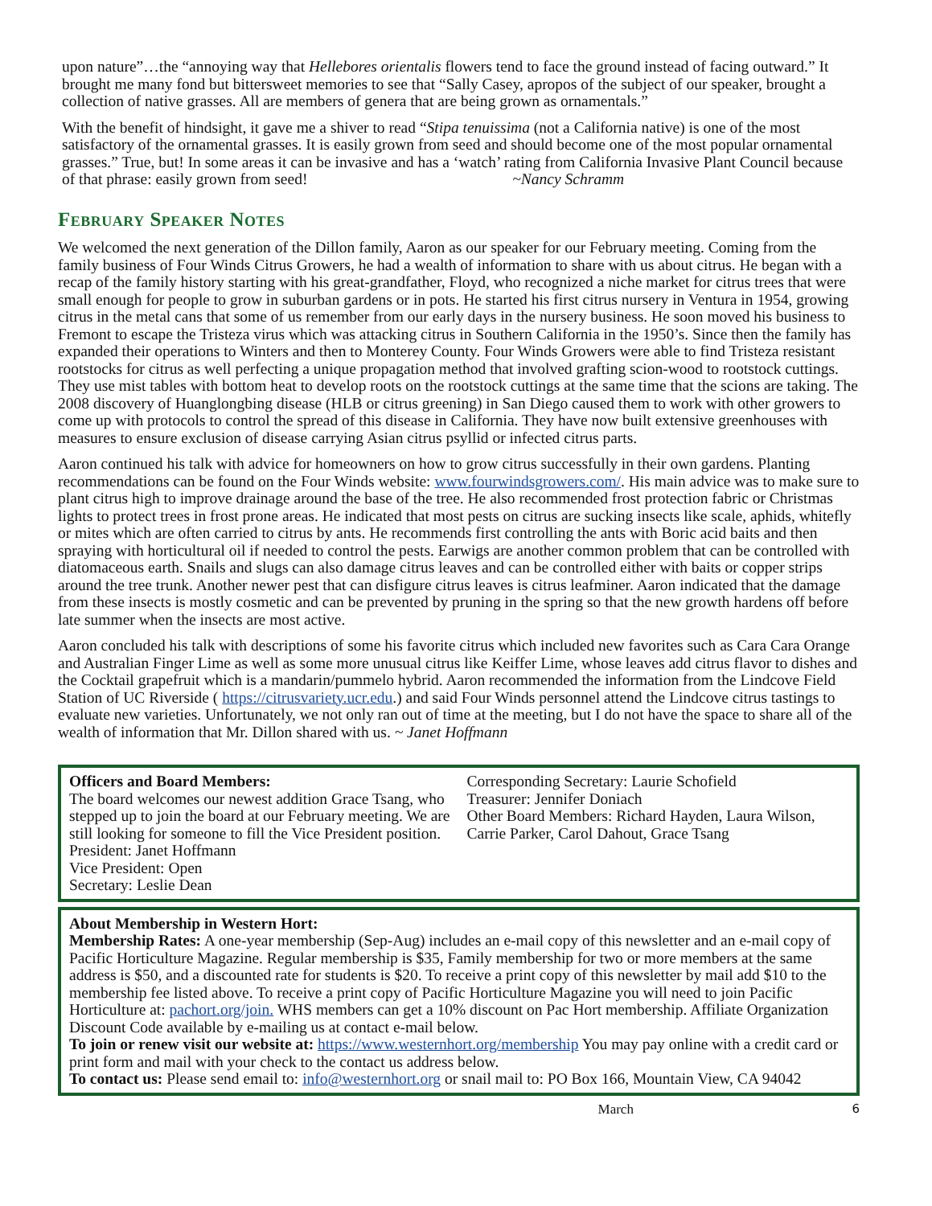upon nature”…the “annoying way that Hellebores orientalis flowers tend to face the ground instead of facing outward.” It brought me many fond but bittersweet memories to see that “Sally Casey, apropos of the subject of our speaker, brought a collection of native grasses. All are members of genera that are being grown as ornamentals.”
With the benefit of hindsight, it gave me a shiver to read “Stipa tenuissima (not a California native) is one of the most satisfactory of the ornamental grasses. It is easily grown from seed and should become one of the most popular ornamental grasses.” True, but! In some areas it can be invasive and has a ‘watch’ rating from California Invasive Plant Council because of that phrase: easily grown from seed! ~Nancy Schramm
February Speaker Notes
We welcomed the next generation of the Dillon family, Aaron as our speaker for our February meeting. Coming from the family business of Four Winds Citrus Growers, he had a wealth of information to share with us about citrus. He began with a recap of the family history starting with his great-grandfather, Floyd, who recognized a niche market for citrus trees that were small enough for people to grow in suburban gardens or in pots. He started his first citrus nursery in Ventura in 1954, growing citrus in the metal cans that some of us remember from our early days in the nursery business. He soon moved his business to Fremont to escape the Tristeza virus which was attacking citrus in Southern California in the 1950’s. Since then the family has expanded their operations to Winters and then to Monterey County. Four Winds Growers were able to find Tristeza resistant rootstocks for citrus as well perfecting a unique propagation method that involved grafting scion-wood to rootstock cuttings. They use mist tables with bottom heat to develop roots on the rootstock cuttings at the same time that the scions are taking. The 2008 discovery of Huanglongbing disease (HLB or citrus greening) in San Diego caused them to work with other growers to come up with protocols to control the spread of this disease in California. They have now built extensive greenhouses with measures to ensure exclusion of disease carrying Asian citrus psyllid or infected citrus parts.
Aaron continued his talk with advice for homeowners on how to grow citrus successfully in their own gardens. Planting recommendations can be found on the Four Winds website: www.fourwindsgrowers.com/. His main advice was to make sure to plant citrus high to improve drainage around the base of the tree. He also recommended frost protection fabric or Christmas lights to protect trees in frost prone areas. He indicated that most pests on citrus are sucking insects like scale, aphids, whitefly or mites which are often carried to citrus by ants. He recommends first controlling the ants with Boric acid baits and then spraying with horticultural oil if needed to control the pests. Earwigs are another common problem that can be controlled with diatomaceous earth. Snails and slugs can also damage citrus leaves and can be controlled either with baits or copper strips around the tree trunk. Another newer pest that can disfigure citrus leaves is citrus leafminer. Aaron indicated that the damage from these insects is mostly cosmetic and can be prevented by pruning in the spring so that the new growth hardens off before late summer when the insects are most active.
Aaron concluded his talk with descriptions of some his favorite citrus which included new favorites such as Cara Cara Orange and Australian Finger Lime as well as some more unusual citrus like Keiffer Lime, whose leaves add citrus flavor to dishes and the Cocktail grapefruit which is a mandarin/pummelo hybrid. Aaron recommended the information from the Lindcove Field Station of UC Riverside ( https://citrusvariety.ucr.edu.) and said Four Winds personnel attend the Lindcove citrus tastings to evaluate new varieties. Unfortunately, we not only ran out of time at the meeting, but I do not have the space to share all of the wealth of information that Mr. Dillon shared with us. ~ Janet Hoffmann
Officers and Board Members:
The board welcomes our newest addition Grace Tsang, who stepped up to join the board at our February meeting. We are still looking for someone to fill the Vice President position.
President: Janet Hoffmann
Vice President: Open
Secretary: Leslie Dean
Corresponding Secretary: Laurie Schofield
Treasurer: Jennifer Doniach
Other Board Members: Richard Hayden, Laura Wilson, Carrie Parker, Carol Dahout, Grace Tsang
About Membership in Western Hort:
Membership Rates: A one-year membership (Sep-Aug) includes an e-mail copy of this newsletter and an e-mail copy of Pacific Horticulture Magazine. Regular membership is $35, Family membership for two or more members at the same address is $50, and a discounted rate for students is $20. To receive a print copy of this newsletter by mail add $10 to the membership fee listed above. To receive a print copy of Pacific Horticulture Magazine you will need to join Pacific Horticulture at: pachort.org/join. WHS members can get a 10% discount on Pac Hort membership. Affiliate Organization Discount Code available by e-mailing us at contact e-mail below.
To join or renew visit our website at: https://www.westernhort.org/membership You may pay online with a credit card or print form and mail with your check to the contact us address below.
To contact us: Please send email to: info@westernhort.org or snail mail to: PO Box 166, Mountain View, CA 94042
March 6